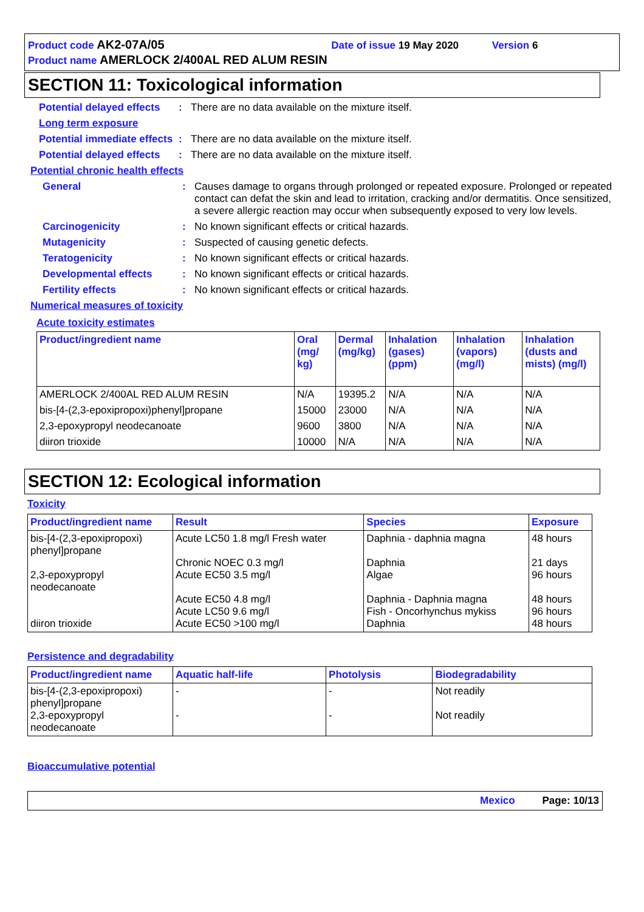Product code AK2-07A/05 Date of issue 19 May 2020 Version 6
Product name AMERLOCK 2/400AL RED ALUM RESIN
SECTION 11: Toxicological information
Potential delayed effects: There are no data available on the mixture itself.
Long term exposure
Potential immediate effects: There are no data available on the mixture itself.
Potential delayed effects: There are no data available on the mixture itself.
Potential chronic health effects
General: Causes damage to organs through prolonged or repeated exposure. Prolonged or repeated contact can defat the skin and lead to irritation, cracking and/or dermatitis. Once sensitized, a severe allergic reaction may occur when subsequently exposed to very low levels.
Carcinogenicity: No known significant effects or critical hazards.
Mutagenicity: Suspected of causing genetic defects.
Teratogenicity: No known significant effects or critical hazards.
Developmental effects: No known significant effects or critical hazards.
Fertility effects: No known significant effects or critical hazards.
Numerical measures of toxicity
Acute toxicity estimates
| Product/ingredient name | Oral (mg/ kg) | Dermal (mg/kg) | Inhalation (gases) (ppm) | Inhalation (vapors) (mg/l) | Inhalation (dusts and mists) (mg/l) |
| --- | --- | --- | --- | --- | --- |
| AMERLOCK 2/400AL RED ALUM RESIN | N/A | 19395.2 | N/A | N/A | N/A |
| bis-[4-(2,3-epoxipropoxi)phenyl]propane | 15000 | 23000 | N/A | N/A | N/A |
| 2,3-epoxypropyl neodecanoate | 9600 | 3800 | N/A | N/A | N/A |
| diiron trioxide | 10000 | N/A | N/A | N/A | N/A |
SECTION 12: Ecological information
Toxicity
| Product/ingredient name | Result | Species | Exposure |
| --- | --- | --- | --- |
| bis-[4-(2,3-epoxipropoxi) phenyl]propane 2,3-epoxypropyl neodecanoate diiron trioxide | Acute LC50 1.8 mg/l Fresh water Chronic NOEC 0.3 mg/l Acute EC50 3.5 mg/l Acute EC50 4.8 mg/l Acute LC50 9.6 mg/l Acute EC50 >100 mg/l | Daphnia - daphnia magna Daphnia Algae Daphnia - Daphnia magna Fish - Oncorhynchus mykiss Daphnia | 48 hours 21 days 96 hours 48 hours 96 hours 48 hours |
Persistence and degradability
| Product/ingredient name | Aquatic half-life | Photolysis | Biodegradability |
| --- | --- | --- | --- |
| bis-[4-(2,3-epoxipropoxi) phenyl]propane 2,3-epoxypropyl neodecanoate | - - | - - | Not readily Not readily |
Bioaccumulative potential
Mexico Page: 10/13